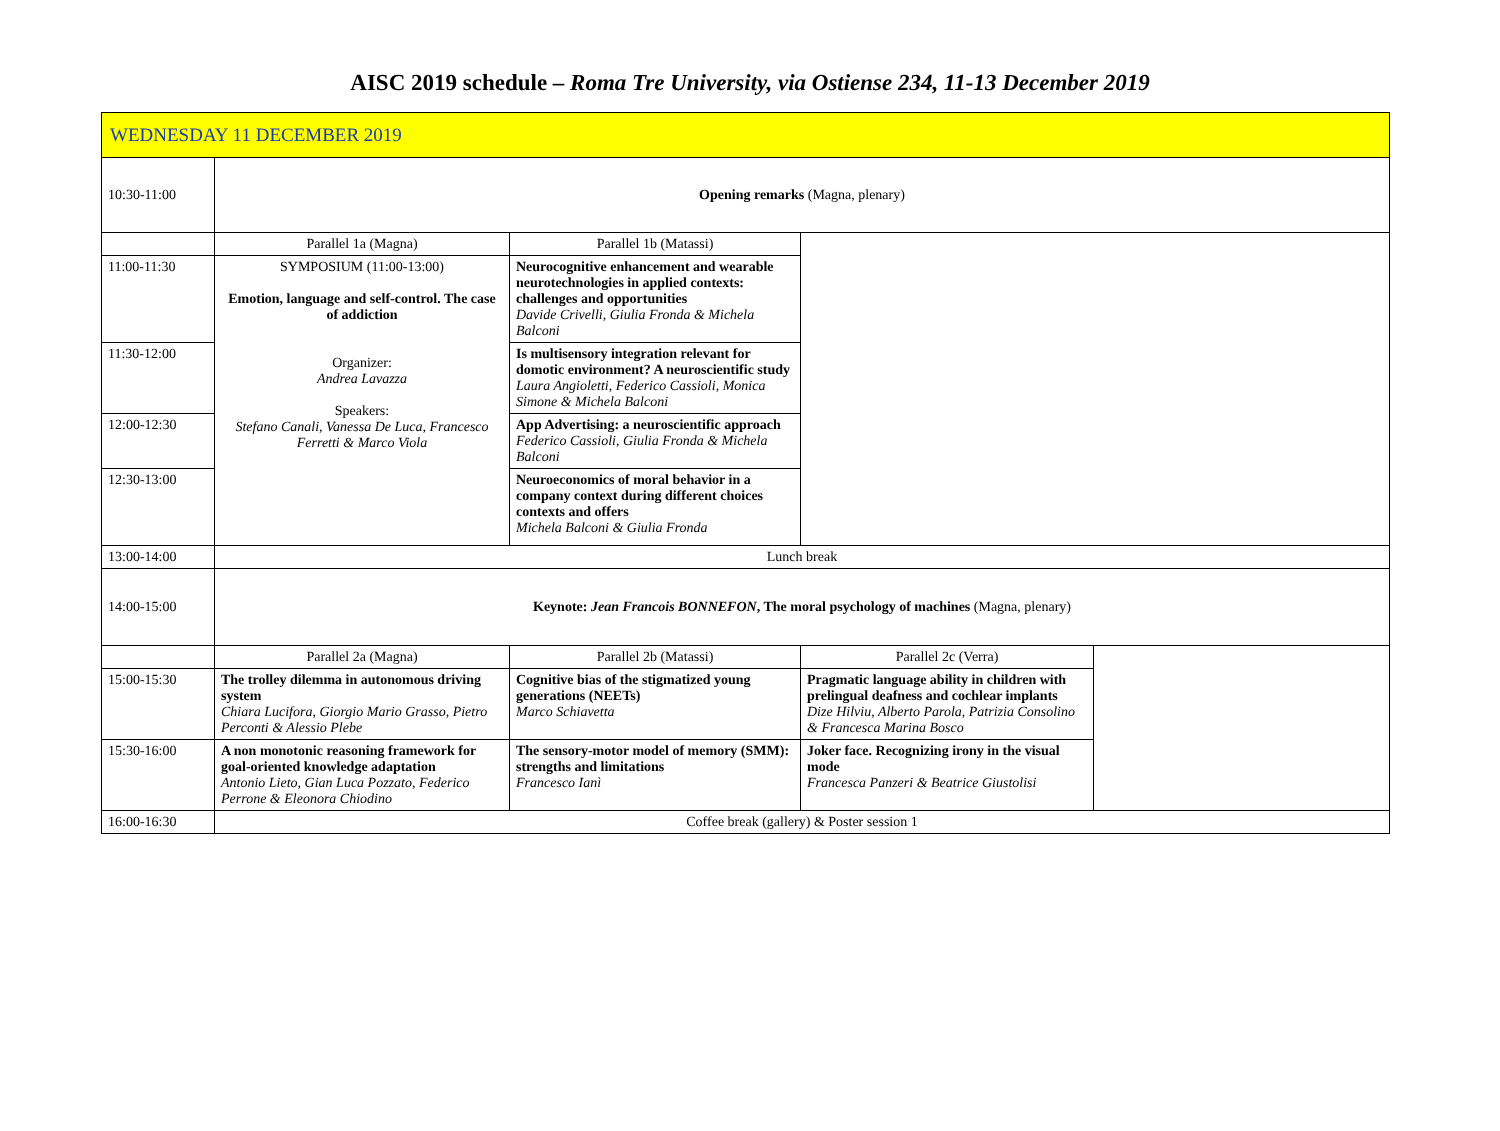AISC 2019 schedule – Roma Tre University, via Ostiense 234, 11-13 December 2019
| WEDNESDAY 11 DECEMBER 2019 | | | | |
| 10:30-11:00 | Opening remarks (Magna, plenary) | | | |
| | Parallel 1a (Magna) | Parallel 1b (Matassi) | | |
| 11:00-11:30 | SYMPOSIUM (11:00-13:00) Emotion, language and self-control. The case of addiction Organizer: Andrea Lavazza Speakers: Stefano Canali, Vanessa De Luca, Francesco Ferretti & Marco Viola | Neurocognitive enhancement and wearable neurotechnologies in applied contexts: challenges and opportunities Davide Crivelli, Giulia Fronda & Michela Balconi | | |
| 11:30-12:00 | | Is multisensory integration relevant for domotic environment? A neuroscientific study Laura Angioletti, Federico Cassioli, Monica Simone & Michela Balconi | | |
| 12:00-12:30 | | App Advertising: a neuroscientific approach Federico Cassioli, Giulia Fronda & Michela Balconi | | |
| 12:30-13:00 | | Neuroeconomics of moral behavior in a company context during different choices contexts and offers Michela Balconi & Giulia Fronda | | |
| 13:00-14:00 | Lunch break | | | |
| 14:00-15:00 | Keynote: Jean Francois BONNEFON , The moral psychology of machines (Magna, plenary) | | | |
| | Parallel 2a (Magna) | Parallel 2b (Matassi) | Parallel 2c (Verra) | |
| 15:00-15:30 | The trolley dilemma in autonomous driving system Chiara Lucifora, Giorgio Mario Grasso, Pietro Perconti & Alessio Plebe | Cognitive bias of the stigmatized young generations (NEETs) Marco Schiavetta | Pragmatic language ability in children with prelingual deafness and cochlear implants Dize Hilviu, Alberto Parola, Patrizia Consolino & Francesca Marina Bosco | |
| 15:30-16:00 | A non monotonic reasoning framework for goal-oriented knowledge adaptation Antonio Lieto, Gian Luca Pozzato, Federico Perrone & Eleonora Chiodino | The sensory-motor model of memory (SMM): strengths and limitations Francesco Ianì | Joker face. Recognizing irony in the visual mode Francesca Panzeri & Beatrice Giustolisi | |
| 16:00-16:30 | Coffee break (gallery) & Poster session 1 | | | |